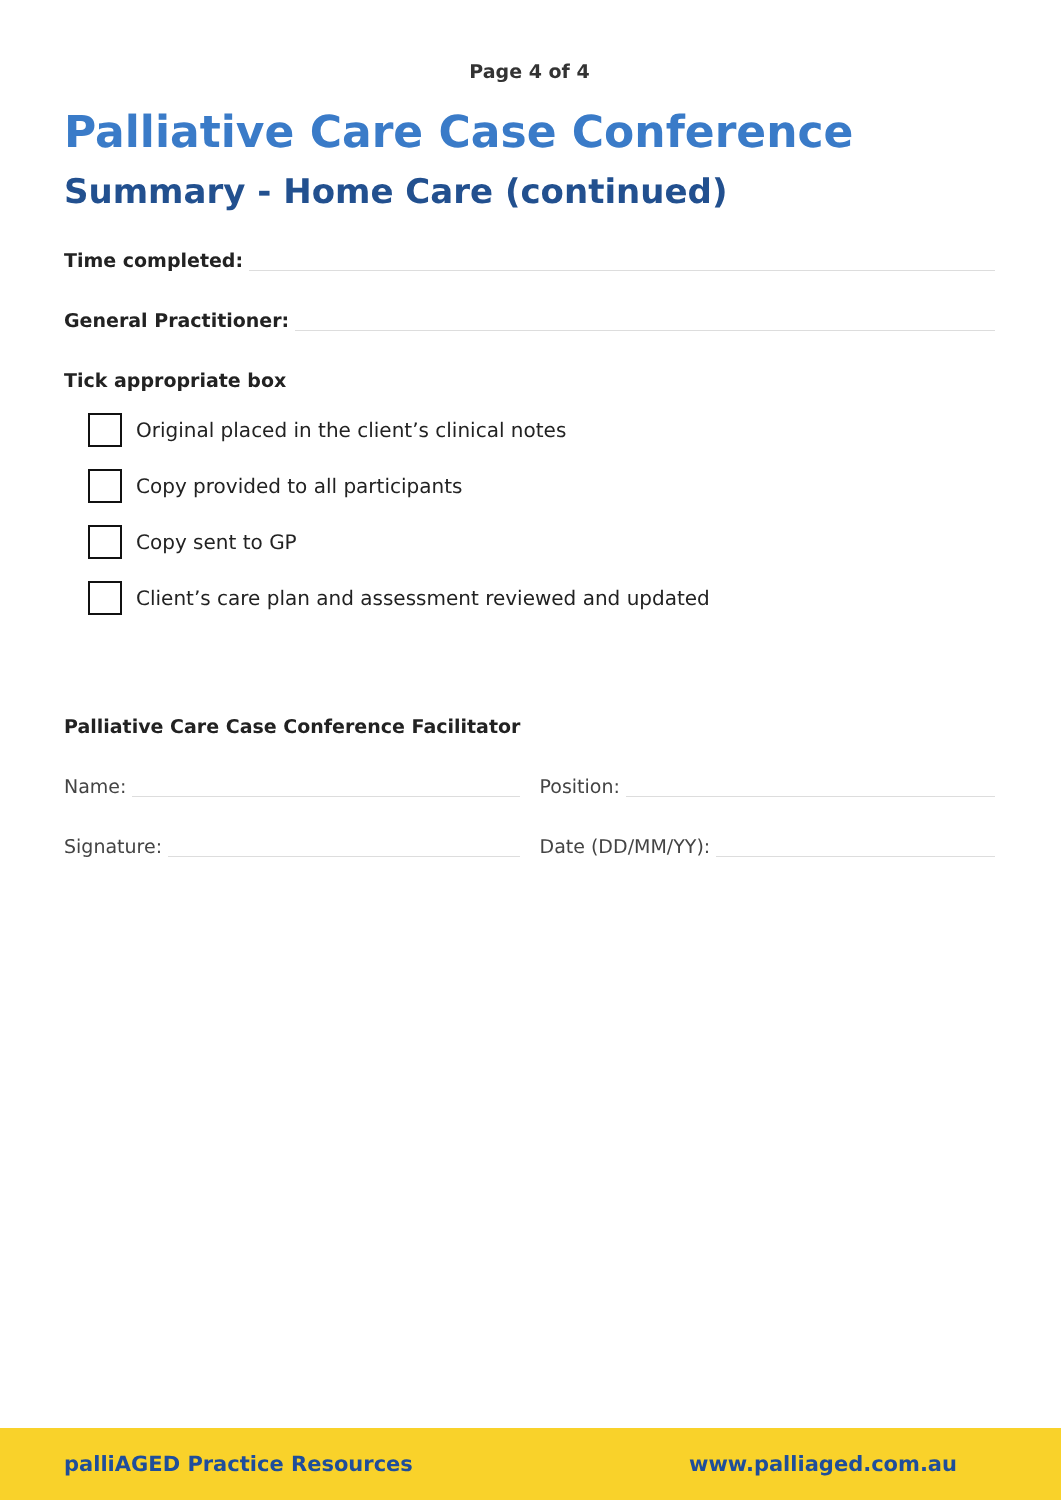Page 4 of 4
Palliative Care Case Conference
Summary - Home Care (continued)
Time completed:
General Practitioner:
Tick appropriate box
Original placed in the client’s clinical notes
Copy provided to all participants
Copy sent to GP
Client’s care plan and assessment reviewed and updated
Palliative Care Case Conference Facilitator
Name: Position:
Signature: Date (DD/MM/YY):
palliAGED Practice Resources www.palliaged.com.au